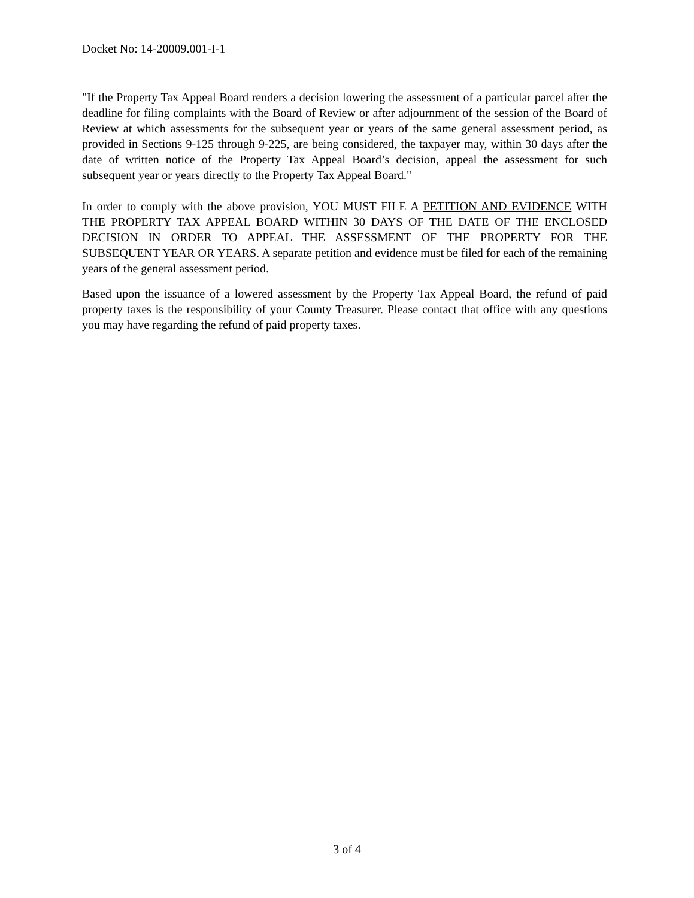Docket No: 14-20009.001-I-1
"If the Property Tax Appeal Board renders a decision lowering the assessment of a particular parcel after the deadline for filing complaints with the Board of Review or after adjournment of the session of the Board of Review at which assessments for the subsequent year or years of the same general assessment period, as provided in Sections 9-125 through 9-225, are being considered, the taxpayer may, within 30 days after the date of written notice of the Property Tax Appeal Board’s decision, appeal the assessment for such subsequent year or years directly to the Property Tax Appeal Board."
In order to comply with the above provision, YOU MUST FILE A PETITION AND EVIDENCE WITH THE PROPERTY TAX APPEAL BOARD WITHIN 30 DAYS OF THE DATE OF THE ENCLOSED DECISION IN ORDER TO APPEAL THE ASSESSMENT OF THE PROPERTY FOR THE SUBSEQUENT YEAR OR YEARS. A separate petition and evidence must be filed for each of the remaining years of the general assessment period.
Based upon the issuance of a lowered assessment by the Property Tax Appeal Board, the refund of paid property taxes is the responsibility of your County Treasurer. Please contact that office with any questions you may have regarding the refund of paid property taxes.
3 of 4